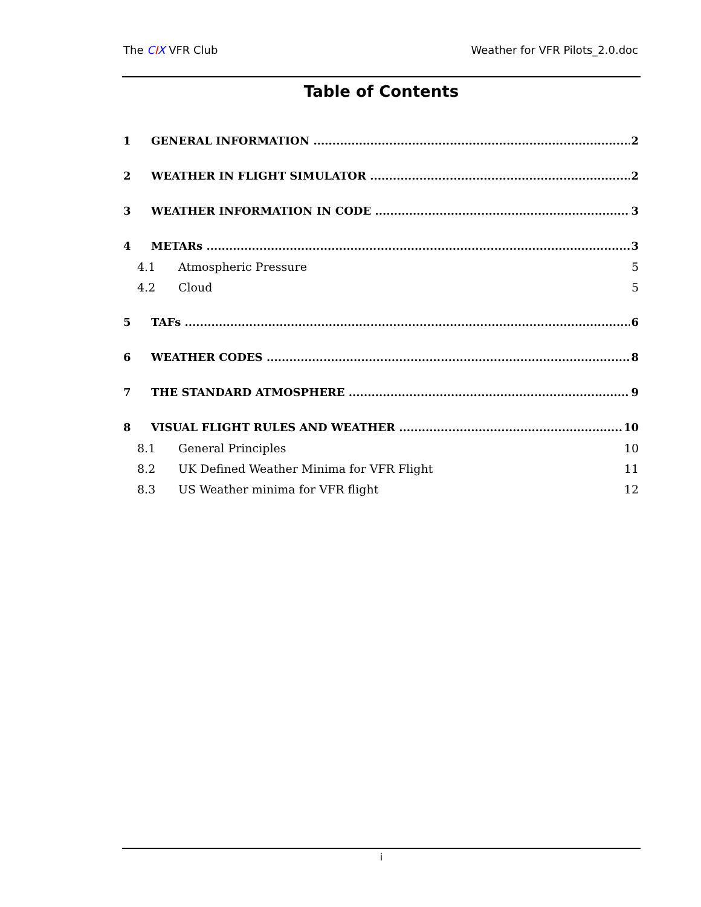The CIX VFR Club Weather for VFR Pilots_2.0.doc
Table of Contents
1 GENERAL INFORMATION 2
2 WEATHER IN FLIGHT SIMULATOR 2
3 WEATHER INFORMATION IN CODE 3
4 METARs 3
4.1 Atmospheric Pressure 5
4.2 Cloud 5
5 TAFs 6
6 WEATHER CODES 8
7 THE STANDARD ATMOSPHERE 9
8 VISUAL FLIGHT RULES AND WEATHER 10
8.1 General Principles 10
8.2 UK Defined Weather Minima for VFR Flight 11
8.3 US Weather minima for VFR flight 12
i